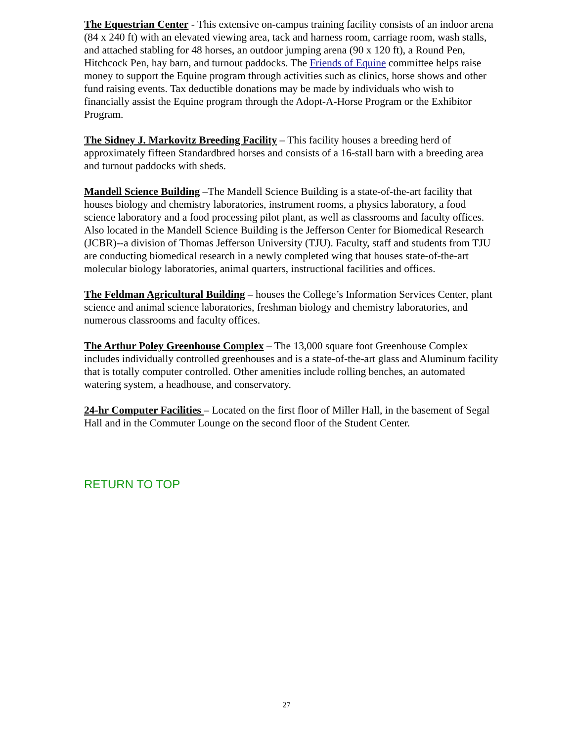The Equestrian Center - This extensive on-campus training facility consists of an indoor arena (84 x 240 ft) with an elevated viewing area, tack and harness room, carriage room, wash stalls, and attached stabling for 48 horses, an outdoor jumping arena (90 x 120 ft), a Round Pen, Hitchcock Pen, hay barn, and turnout paddocks. The Friends of Equine committee helps raise money to support the Equine program through activities such as clinics, horse shows and other fund raising events. Tax deductible donations may be made by individuals who wish to financially assist the Equine program through the Adopt-A-Horse Program or the Exhibitor Program.
The Sidney J. Markovitz Breeding Facility – This facility houses a breeding herd of approximately fifteen Standardbred horses and consists of a 16-stall barn with a breeding area and turnout paddocks with sheds.
Mandell Science Building –The Mandell Science Building is a state-of-the-art facility that houses biology and chemistry laboratories, instrument rooms, a physics laboratory, a food science laboratory and a food processing pilot plant, as well as classrooms and faculty offices. Also located in the Mandell Science Building is the Jefferson Center for Biomedical Research (JCBR)--a division of Thomas Jefferson University (TJU). Faculty, staff and students from TJU are conducting biomedical research in a newly completed wing that houses state-of-the-art molecular biology laboratories, animal quarters, instructional facilities and offices.
The Feldman Agricultural Building – houses the College’s Information Services Center, plant science and animal science laboratories, freshman biology and chemistry laboratories, and numerous classrooms and faculty offices.
The Arthur Poley Greenhouse Complex – The 13,000 square foot Greenhouse Complex includes individually controlled greenhouses and is a state-of-the-art glass and Aluminum facility that is totally computer controlled. Other amenities include rolling benches, an automated watering system, a headhouse, and conservatory.
24-hr Computer Facilities – Located on the first floor of Miller Hall, in the basement of Segal Hall and in the Commuter Lounge on the second floor of the Student Center.
RETURN TO TOP
27